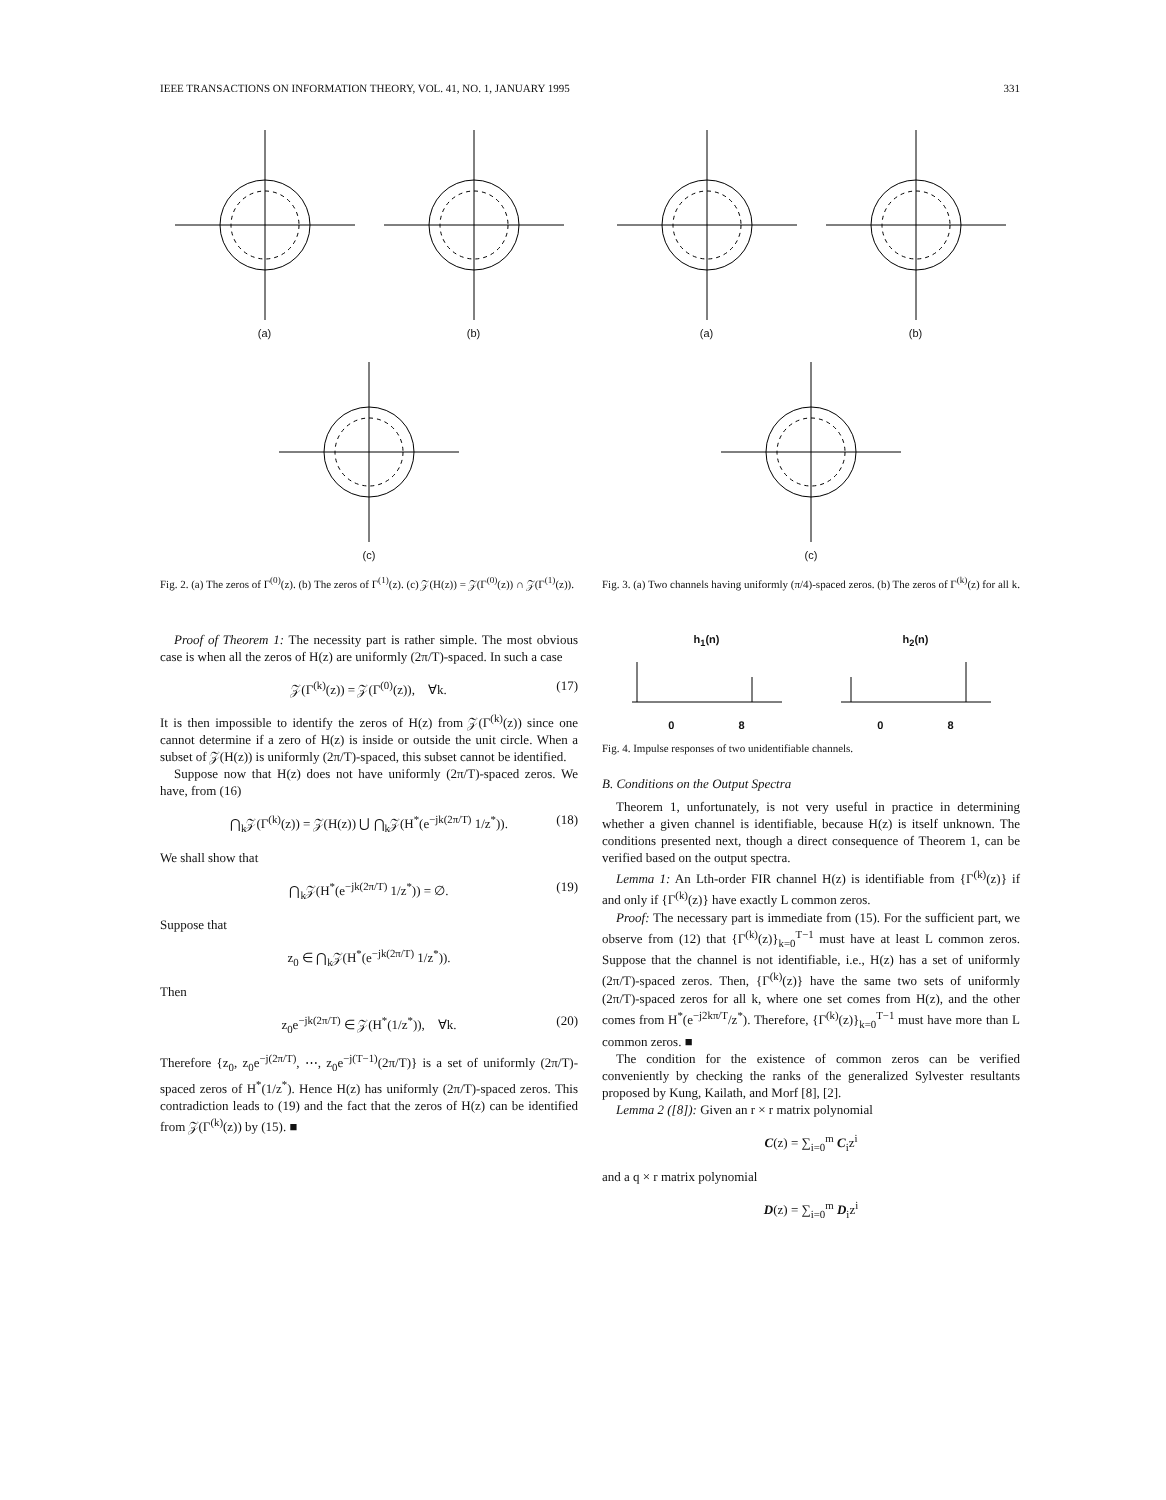IEEE TRANSACTIONS ON INFORMATION THEORY, VOL. 41, NO. 1, JANUARY 1995 331
(a)
(b)
(c)
Fig. 2. (a) The zeros of Γ<sup>(0)</sup>(z). (b) The zeros of Γ<sup>(1)</sup>(z). (c) 𝒵(H(z)) = 𝒵(Γ<sup>(0)</sup>(z)) ∩ 𝒵(Γ<sup>(1)</sup>(z)).
Proof of Theorem 1: The necessity part is rather simple. The most obvious case is when all the zeros of H(z) are uniformly (2π/T)-spaced. In such a case
𝒵(Γ<sup>(k)</sup>(z)) = 𝒵(Γ<sup>(0)</sup>(z)), ∀k. (17)
It is then impossible to identify the zeros of H(z) from 𝒵(Γ<sup>(k)</sup>(z)) since one cannot determine if a zero of H(z) is inside or outside the unit circle. When a subset of 𝒵(H(z)) is uniformly (2π/T)-spaced, this subset cannot be identified.
Suppose now that H(z) does not have uniformly (2π/T)-spaced zeros. We have, from (16)
⋂<sub>k</sub>𝒵(Γ<sup>(k)</sup>(z)) = 𝒵(H(z)) ⋃ ⋂<sub>k</sub>𝒵(H<sup>*</sup>(e<sup>−jk(2π/T)</sup> 1/z<sup>*</sup>)). (18)
We shall show that
⋂<sub>k</sub>𝒵(H<sup>*</sup>(e<sup>−jk(2π/T)</sup> 1/z<sup>*</sup>)) = ∅. (19)
Suppose that
z<sub>0</sub> ∈ ⋂<sub>k</sub>𝒵(H<sup>*</sup>(e<sup>−jk(2π/T)</sup> 1/z<sup>*</sup>)).
Then
z<sub>0</sub>e<sup>−jk(2π/T)</sup> ∈ 𝒵(H<sup>*</sup>(1/z<sup>*</sup>)), ∀k. (20)
Therefore {z<sub>0</sub>, z<sub>0</sub>e<sup>−j(2π/T)</sup>, ⋯, z<sub>0</sub>e<sup>−j(T−1)</sup>(2π/T)} is a set of uniformly (2π/T)-spaced zeros of H<sup>*</sup>(1/z<sup>*</sup>). Hence H(z) has uniformly (2π/T)-spaced zeros. This contradiction leads to (19) and the fact that the zeros of H(z) can be identified from 𝒵(Γ<sup>(k)</sup>(z)) by (15). ■
(a)
(b)
(c)
Fig. 3. (a) Two channels having uniformly (π/4)-spaced zeros. (b) The zeros of Γ<sup>(k)</sup>(z) for all k.
h<sub>1</sub>(n)
0 8
h<sub>2</sub>(n)
0 8
Fig. 4. Impulse responses of two unidentifiable channels.
B. Conditions on the Output Spectra
Theorem 1, unfortunately, is not very useful in practice in determining whether a given channel is identifiable, because H(z) is itself unknown. The conditions presented next, though a direct consequence of Theorem 1, can be verified based on the output spectra.
Lemma 1: An Lth-order FIR channel H(z) is identifiable from {Γ<sup>(k)</sup>(z)} if and only if {Γ<sup>(k)</sup>(z)} have exactly L common zeros.
Proof: The necessary part is immediate from (15). For the sufficient part, we observe from (12) that {Γ<sup>(k)</sup>(z)}<sub>k=0</sub><sup>T−1</sup> must have at least L common zeros. Suppose that the channel is not identifiable, i.e., H(z) has a set of uniformly (2π/T)-spaced zeros. Then, {Γ<sup>(k)</sup>(z)} have the same two sets of uniformly (2π/T)-spaced zeros for all k, where one set comes from H(z), and the other comes from H<sup>*</sup>(e<sup>−j2kπ/T</sup>/z<sup>*</sup>). Therefore, {Γ<sup>(k)</sup>(z)}<sub>k=0</sub><sup>T−1</sup> must have more than L common zeros. ■
The condition for the existence of common zeros can be verified conveniently by checking the ranks of the generalized Sylvester resultants proposed by Kung, Kailath, and Morf [8], [2].
Lemma 2 ([8]): Given an r × r matrix polynomial
C(z) = ∑<sub>i=0</sub><sup>m</sup> C<sub>i</sub>z<sup>i</sup>
and a q × r matrix polynomial
D(z) = ∑<sub>i=0</sub><sup>m</sup> D<sub>i</sub>z<sup>i</sup>